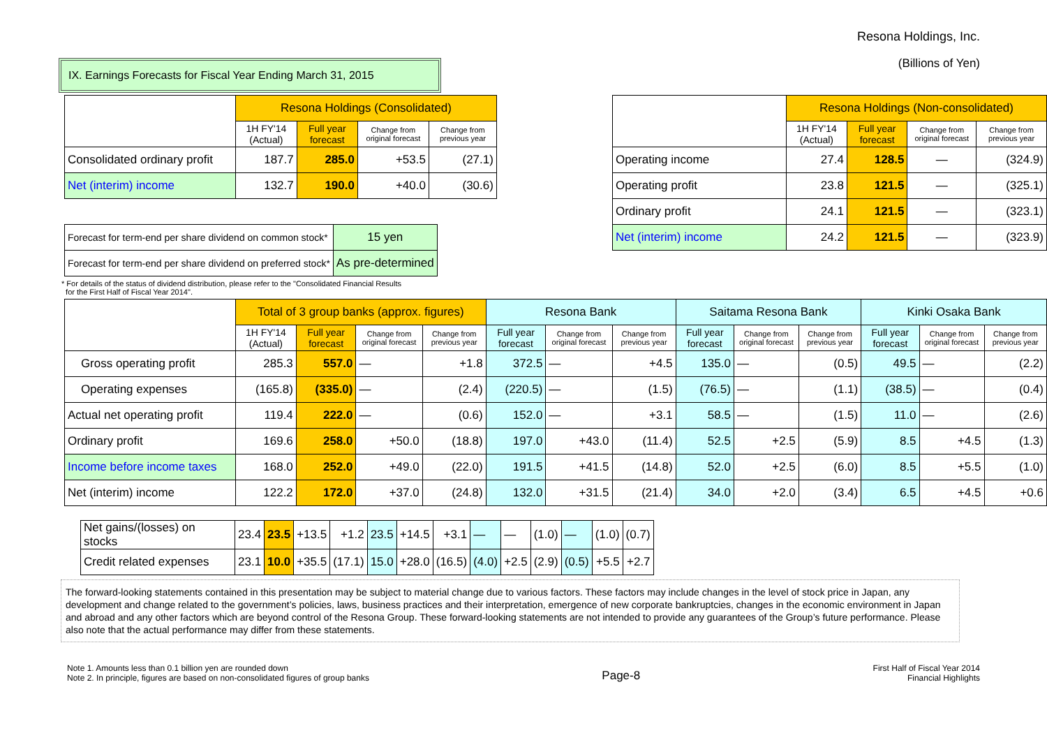Resona Holdings, Inc.
(Billions of Yen)
IX. Earnings Forecasts for Fiscal Year Ending March 31, 2015
| | Resona Holdings (Consolidated) | | | |
| --- | --- | --- | --- | --- |
| | 1H FY'14 (Actual) | Full year forecast | Change from original forecast | Change from previous year |
| Consolidated ordinary profit | 187.7 | 285.0 | +53.5 | (27.1) |
| Net (interim) income | 132.7 | 190.0 | +40.0 | (30.6) |
| Forecast for term-end per share dividend on common stock* | 15 yen |
| Forecast for term-end per share dividend on preferred stock* | As pre-determined |
| | Resona Holdings (Non-consolidated) | | | |
| --- | --- | --- | --- | --- |
| | 1H FY'14 (Actual) | Full year forecast | Change from original forecast | Change from previous year |
| Operating income | 27.4 | 128.5 | — | (324.9) |
| Operating profit | 23.8 | 121.5 | — | (325.1) |
| Ordinary profit | 24.1 | 121.5 | — | (323.1) |
| Net (interim) income | 24.2 | 121.5 | — | (323.9) |
* For details of the status of dividend distribution, please refer to the "Consolidated Financial Results
for the First Half of Fiscal Year 2014".
| | Total of 3 group banks (approx. figures) | | | | Resona Bank | | | Saitama Resona Bank | | | Kinki Osaka Bank | | |
| --- | --- | --- | --- | --- | --- | --- | --- | --- | --- | --- | --- | --- | --- |
| | 1H FY'14 (Actual) | Full year forecast | Change from original forecast | Change from previous year | Full year forecast | Change from original forecast | Change from previous year | Full year forecast | Change from original forecast | Change from previous year | Full year forecast | Change from original forecast | Change from previous year |
| Gross operating profit | 285.3 | 557.0 | — | +1.8 | 372.5 | — | +4.5 | 135.0 | — | (0.5) | 49.5 | — | (2.2) |
| Operating expenses | (165.8) | (335.0) | — | (2.4) | (220.5) | — | (1.5) | (76.5) | — | (1.1) | (38.5) | — | (0.4) |
| Actual net operating profit | 119.4 | 222.0 | — | (0.6) | 152.0 | — | +3.1 | 58.5 | — | (1.5) | 11.0 | — | (2.6) |
| Ordinary profit | 169.6 | 258.0 | +50.0 | (18.8) | 197.0 | +43.0 | (11.4) | 52.5 | +2.5 | (5.9) | 8.5 | +4.5 | (1.3) |
| Income before income taxes | 168.0 | 252.0 | +49.0 | (22.0) | 191.5 | +41.5 | (14.8) | 52.0 | +2.5 | (6.0) | 8.5 | +5.5 | (1.0) |
| Net (interim) income | 122.2 | 172.0 | +37.0 | (24.8) | 132.0 | +31.5 | (21.4) | 34.0 | +2.0 | (3.4) | 6.5 | +4.5 | +0.6 |
| Net gains/(losses) on stocks | 23.4 | 23.5 | +13.5 | +1.2 | 23.5 | +14.5 | +3.1 | — | — | (1.0) | — | (1.0) | (0.7) |
| Credit related expenses | 23.1 | 10.0 | +35.5 | (17.1) | 15.0 | +28.0 | (16.5) | (4.0) | +2.5 | (2.9) | (0.5) | +5.5 | +2.7 |
The forward-looking statements contained in this presentation may be subject to material change due to various factors. These factors may include changes in the level of stock price in Japan, any development and change related to the government’s policies, laws, business practices and their interpretation, emergence of new corporate bankruptcies, changes in the economic environment in Japan and abroad and any other factors which are beyond control of the Resona Group. These forward-looking statements are not intended to provide any guarantees of the Group’s future performance. Please also note that the actual performance may differ from these statements.
Note 1. Amounts less than 0.1 billion yen are rounded down
Note 2. In principle, figures are based on non-consolidated figures of group banks
Page-8
First Half of Fiscal Year 2014
Financial Highlights